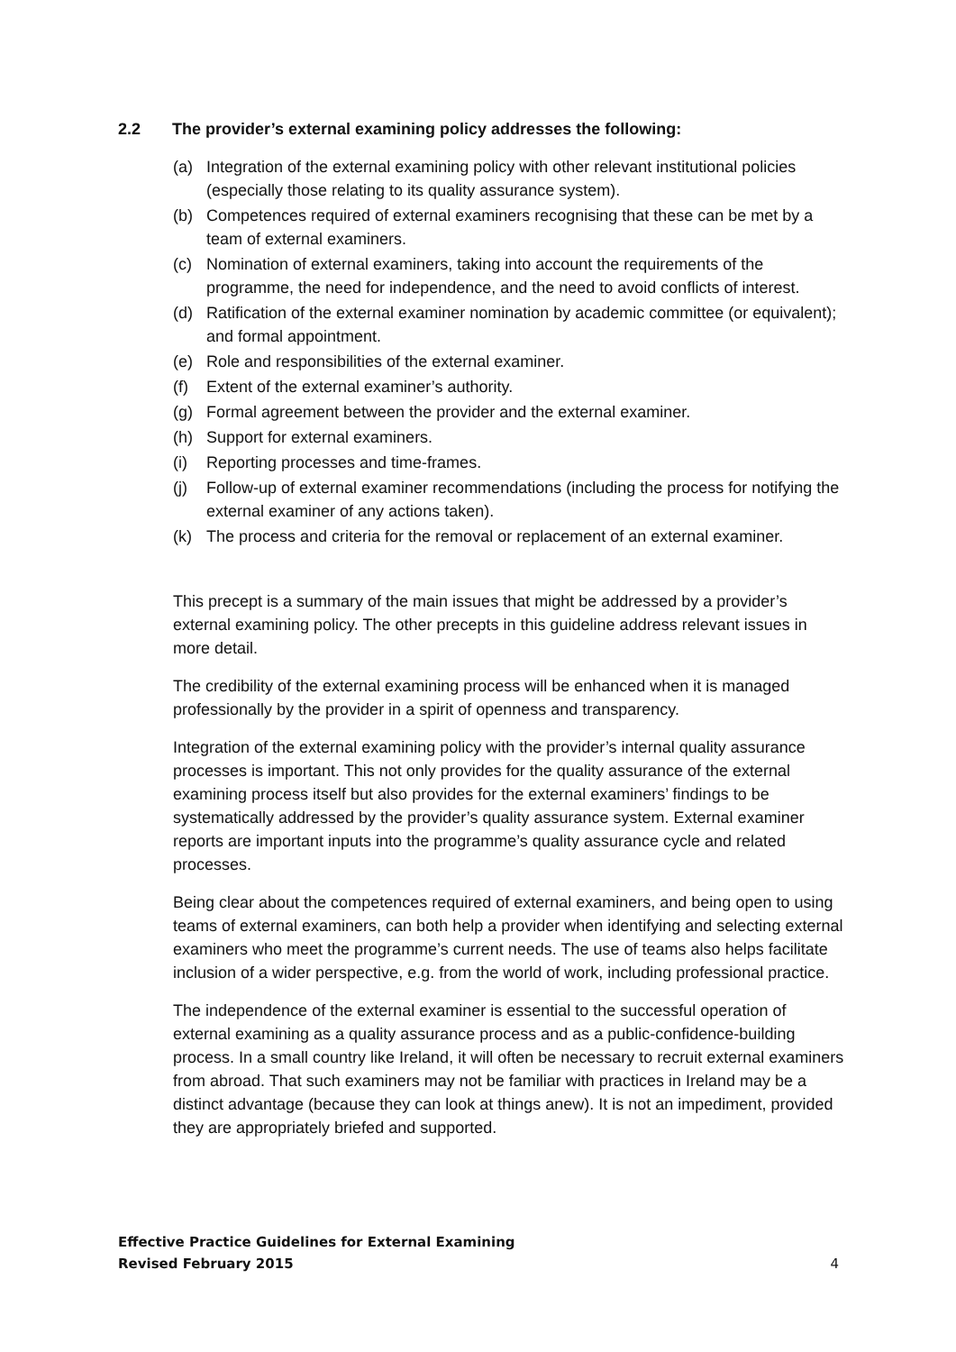2.2 The provider’s external examining policy addresses the following:
(a) Integration of the external examining policy with other relevant institutional policies (especially those relating to its quality assurance system).
(b) Competences required of external examiners recognising that these can be met by a team of external examiners.
(c) Nomination of external examiners, taking into account the requirements of the programme, the need for independence, and the need to avoid conflicts of interest.
(d) Ratification of the external examiner nomination by academic committee (or equivalent); and formal appointment.
(e) Role and responsibilities of the external examiner.
(f) Extent of the external examiner’s authority.
(g) Formal agreement between the provider and the external examiner.
(h) Support for external examiners.
(i) Reporting processes and time-frames.
(j) Follow-up of external examiner recommendations (including the process for notifying the external examiner of any actions taken).
(k) The process and criteria for the removal or replacement of an external examiner.
This precept is a summary of the main issues that might be addressed by a provider’s external examining policy. The other precepts in this guideline address relevant issues in more detail.
The credibility of the external examining process will be enhanced when it is managed professionally by the provider in a spirit of openness and transparency.
Integration of the external examining policy with the provider’s internal quality assurance processes is important. This not only provides for the quality assurance of the external examining process itself but also provides for the external examiners’ findings to be systematically addressed by the provider’s quality assurance system. External examiner reports are important inputs into the programme’s quality assurance cycle and related processes.
Being clear about the competences required of external examiners, and being open to using teams of external examiners, can both help a provider when identifying and selecting external examiners who meet the programme’s current needs. The use of teams also helps facilitate inclusion of a wider perspective, e.g. from the world of work, including professional practice.
The independence of the external examiner is essential to the successful operation of external examining as a quality assurance process and as a public-confidence-building process. In a small country like Ireland, it will often be necessary to recruit external examiners from abroad. That such examiners may not be familiar with practices in Ireland may be a distinct advantage (because they can look at things anew). It is not an impediment, provided they are appropriately briefed and supported.
Effective Practice Guidelines for External Examining
Revised February 2015
4